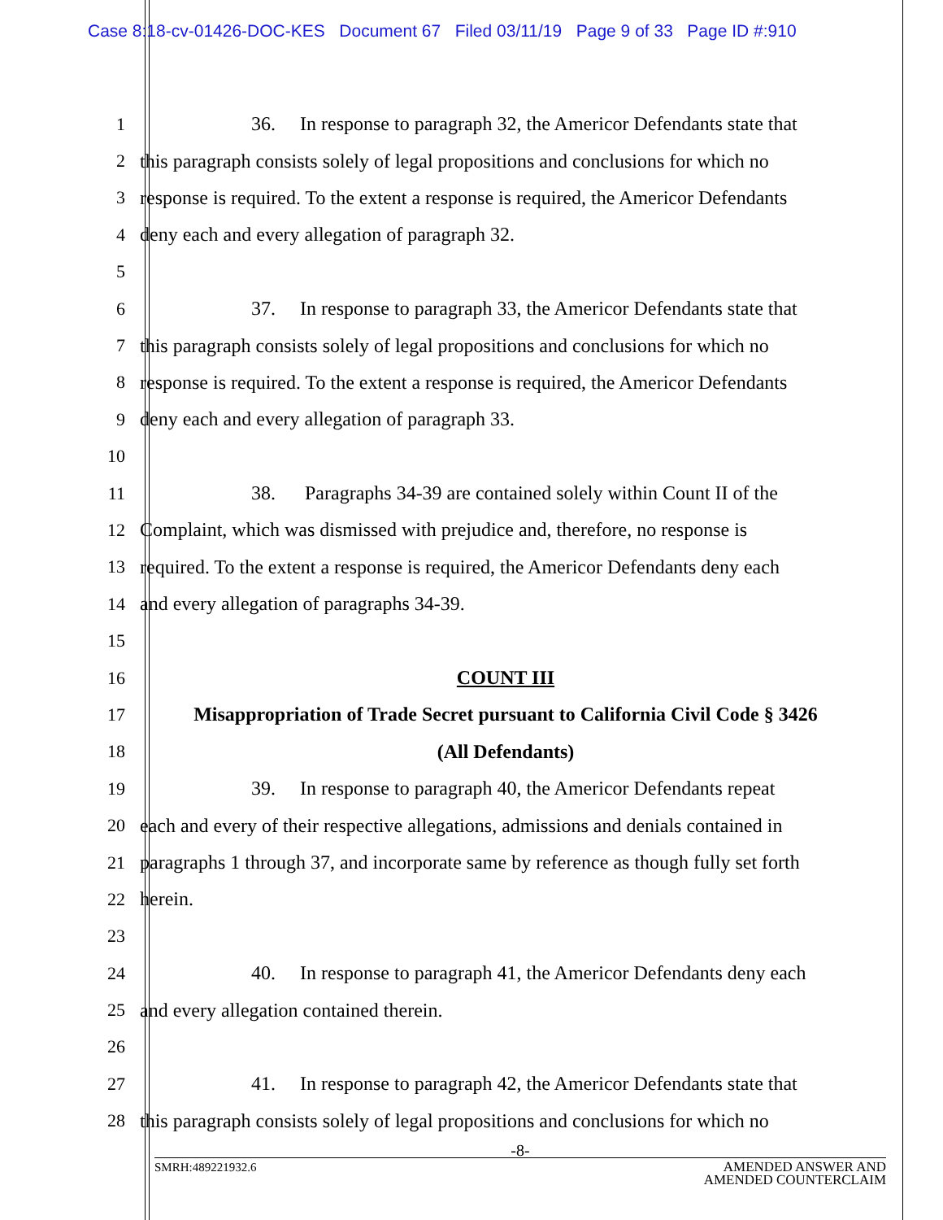Case 8:18-cv-01426-DOC-KES Document 67 Filed 03/11/19 Page 9 of 33 Page ID #:910
1 36. In response to paragraph 32, the Americor Defendants state that
2 this paragraph consists solely of legal propositions and conclusions for which no
3 response is required. To the extent a response is required, the Americor Defendants
4 deny each and every allegation of paragraph 32.
5
6 37. In response to paragraph 33, the Americor Defendants state that
7 this paragraph consists solely of legal propositions and conclusions for which no
8 response is required. To the extent a response is required, the Americor Defendants
9 deny each and every allegation of paragraph 33.
10
11 38. Paragraphs 34-39 are contained solely within Count II of the
12 Complaint, which was dismissed with prejudice and, therefore, no response is
13 required. To the extent a response is required, the Americor Defendants deny each
14 and every allegation of paragraphs 34-39.
15
16 COUNT III
17 Misappropriation of Trade Secret pursuant to California Civil Code § 3426
18 (All Defendants)
19 39. In response to paragraph 40, the Americor Defendants repeat
20 each and every of their respective allegations, admissions and denials contained in
21 paragraphs 1 through 37, and incorporate same by reference as though fully set forth
22 herein.
23
24 40. In response to paragraph 41, the Americor Defendants deny each
25 and every allegation contained therein.
26
27 41. In response to paragraph 42, the Americor Defendants state that
28 this paragraph consists solely of legal propositions and conclusions for which no
-8-
SMRH:489221932.6 AMENDED ANSWER AND
AMENDED COUNTERCLAIM